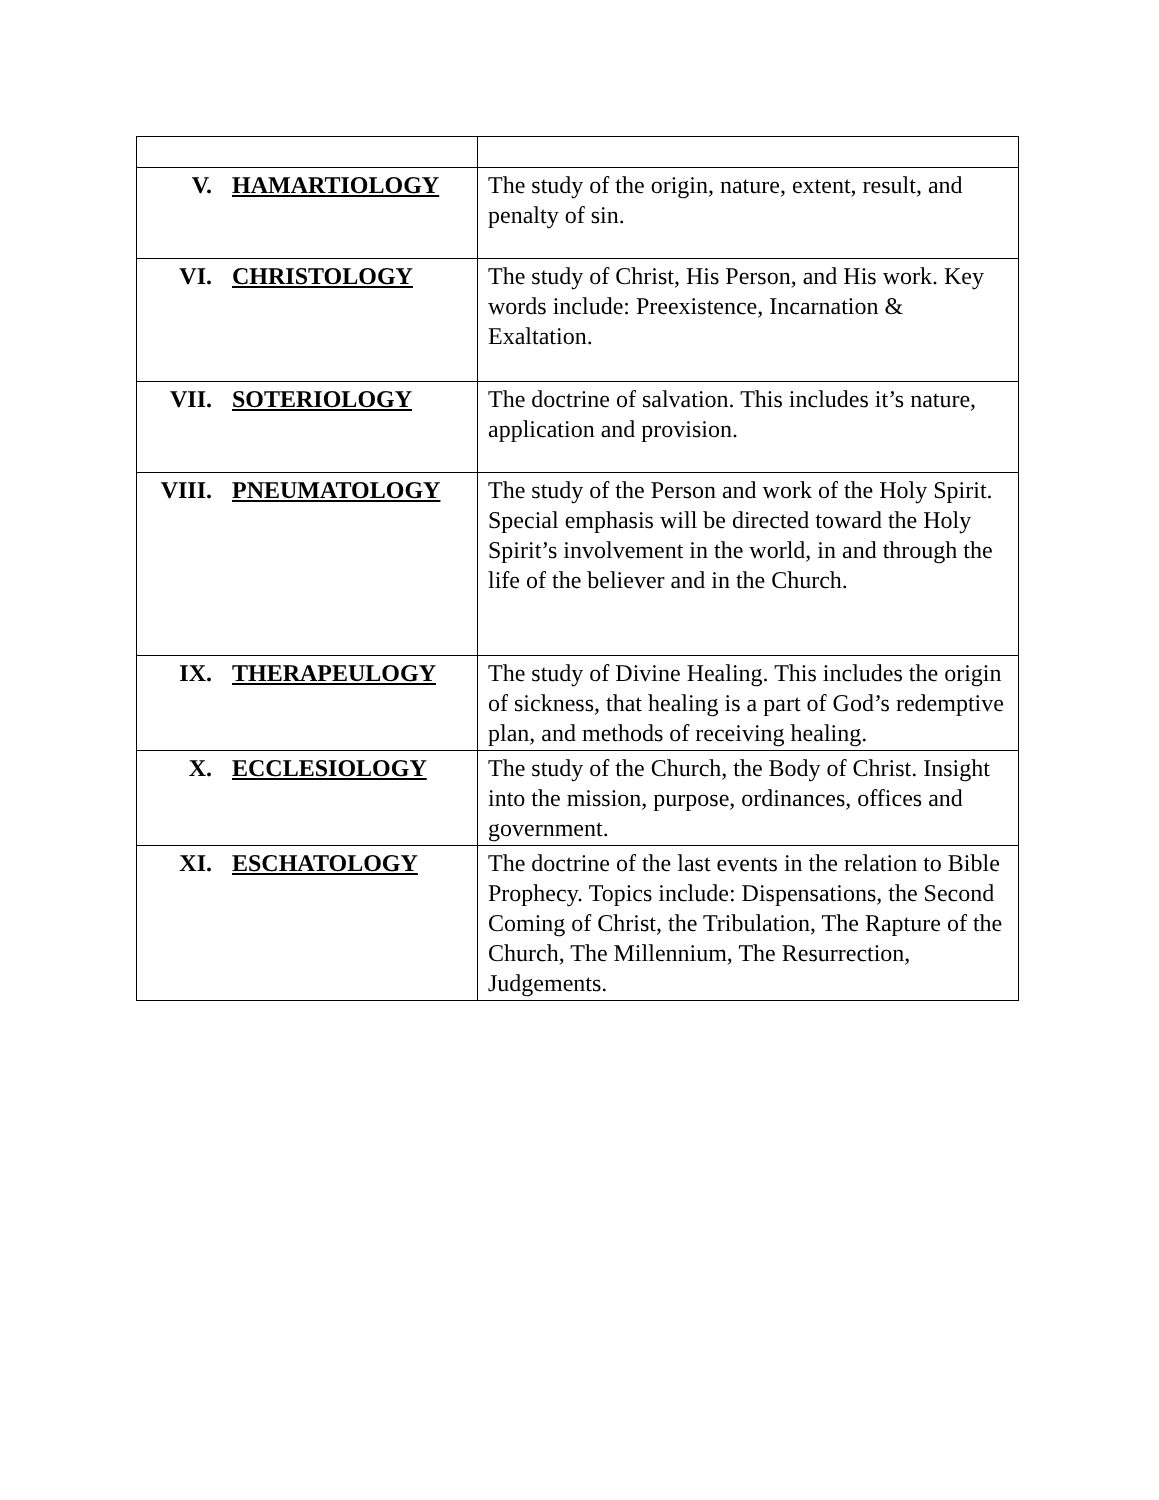| V. HAMARTIOLOGY | The study of the origin, nature, extent, result, and penalty of sin. |
| VI. CHRISTOLOGY | The study of Christ, His Person, and His work. Key words include: Preexistence, Incarnation & Exaltation. |
| VII. SOTERIOLOGY | The doctrine of salvation. This includes it’s nature, application and provision. |
| VIII. PNEUMATOLOGY | The study of the Person and work of the Holy Spirit. Special emphasis will be directed toward the Holy Spirit’s involvement in the world, in and through the life of the believer and in the Church. |
| IX. THERAPEULOGY | The study of Divine Healing. This includes the origin of sickness, that healing is a part of God’s redemptive plan, and methods of receiving healing. |
| X. ECCLESIOLOGY | The study of the Church, the Body of Christ. Insight into the mission, purpose, ordinances, offices and government. |
| XI. ESCHATOLOGY | The doctrine of the last events in the relation to Bible Prophecy. Topics include: Dispensations, the Second Coming of Christ, the Tribulation, The Rapture of the Church, The Millennium, The Resurrection, Judgements. |